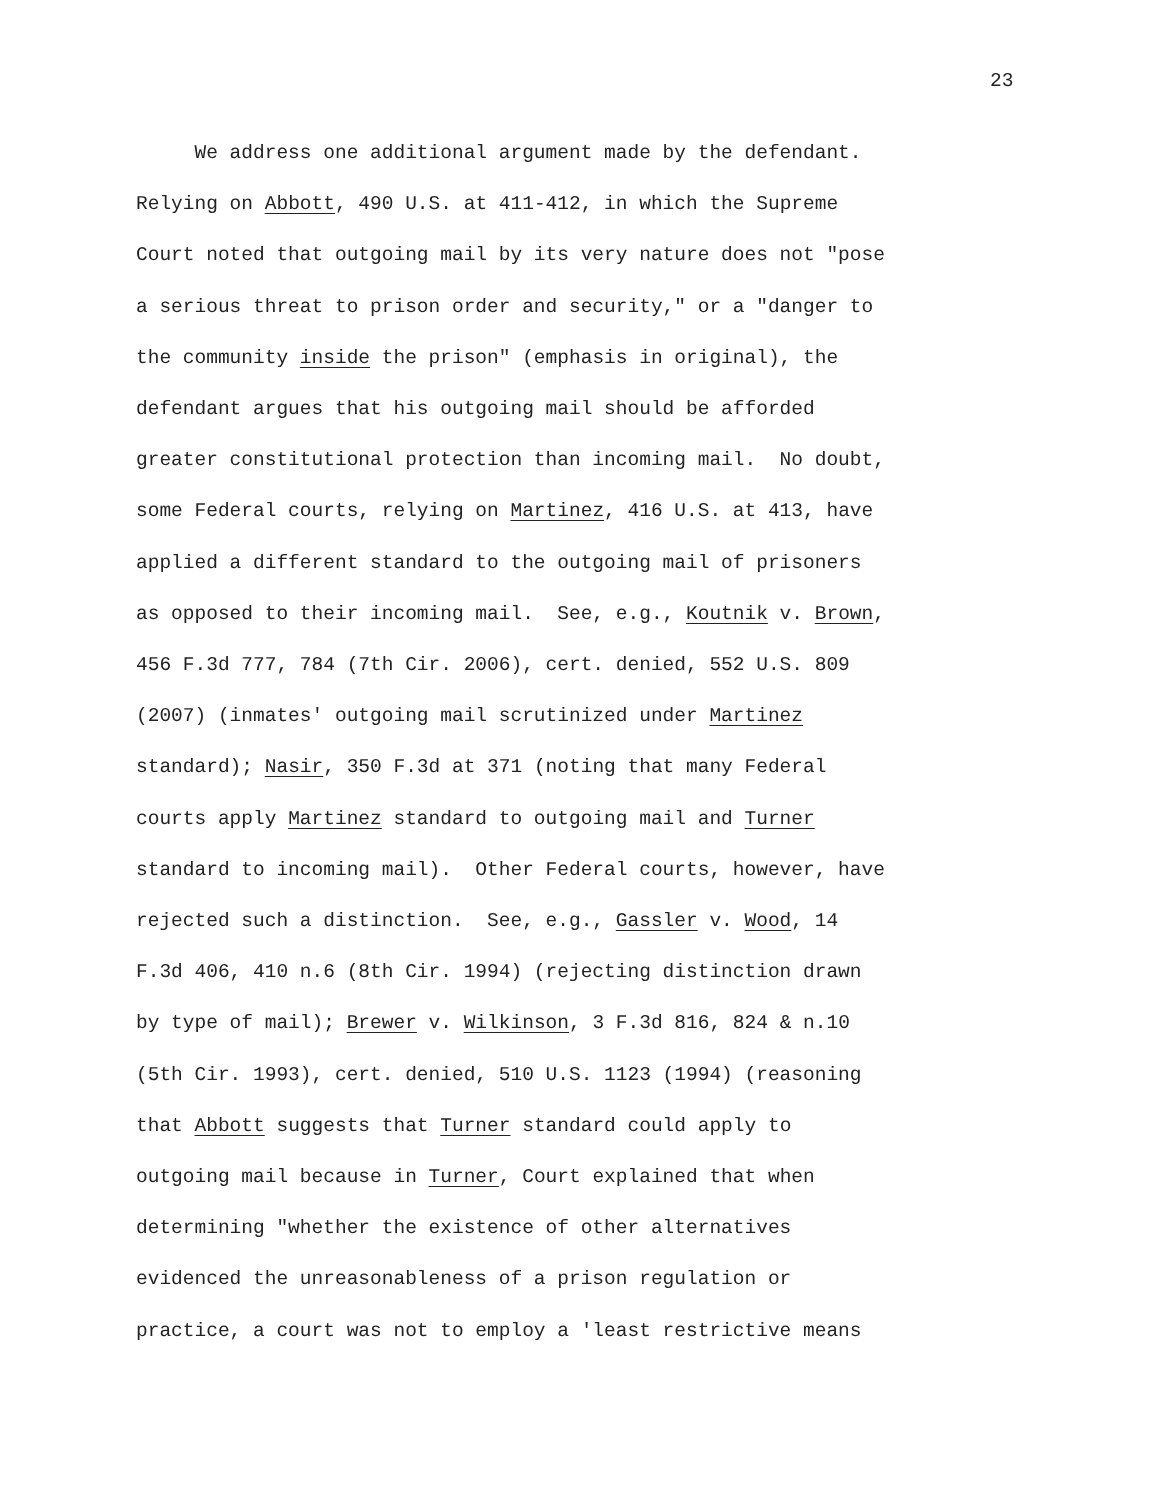23
We address one additional argument made by the defendant.
Relying on Abbott, 490 U.S. at 411-412, in which the Supreme
Court noted that outgoing mail by its very nature does not "pose
a serious threat to prison order and security," or a "danger to
the community inside the prison" (emphasis in original), the
defendant argues that his outgoing mail should be afforded
greater constitutional protection than incoming mail. No doubt,
some Federal courts, relying on Martinez, 416 U.S. at 413, have
applied a different standard to the outgoing mail of prisoners
as opposed to their incoming mail. See, e.g., Koutnik v. Brown,
456 F.3d 777, 784 (7th Cir. 2006), cert. denied, 552 U.S. 809
(2007) (inmates' outgoing mail scrutinized under Martinez
standard); Nasir, 350 F.3d at 371 (noting that many Federal
courts apply Martinez standard to outgoing mail and Turner
standard to incoming mail). Other Federal courts, however, have
rejected such a distinction. See, e.g., Gassler v. Wood, 14
F.3d 406, 410 n.6 (8th Cir. 1994) (rejecting distinction drawn
by type of mail); Brewer v. Wilkinson, 3 F.3d 816, 824 & n.10
(5th Cir. 1993), cert. denied, 510 U.S. 1123 (1994) (reasoning
that Abbott suggests that Turner standard could apply to
outgoing mail because in Turner, Court explained that when
determining "whether the existence of other alternatives
evidenced the unreasonableness of a prison regulation or
practice, a court was not to employ a 'least restrictive means